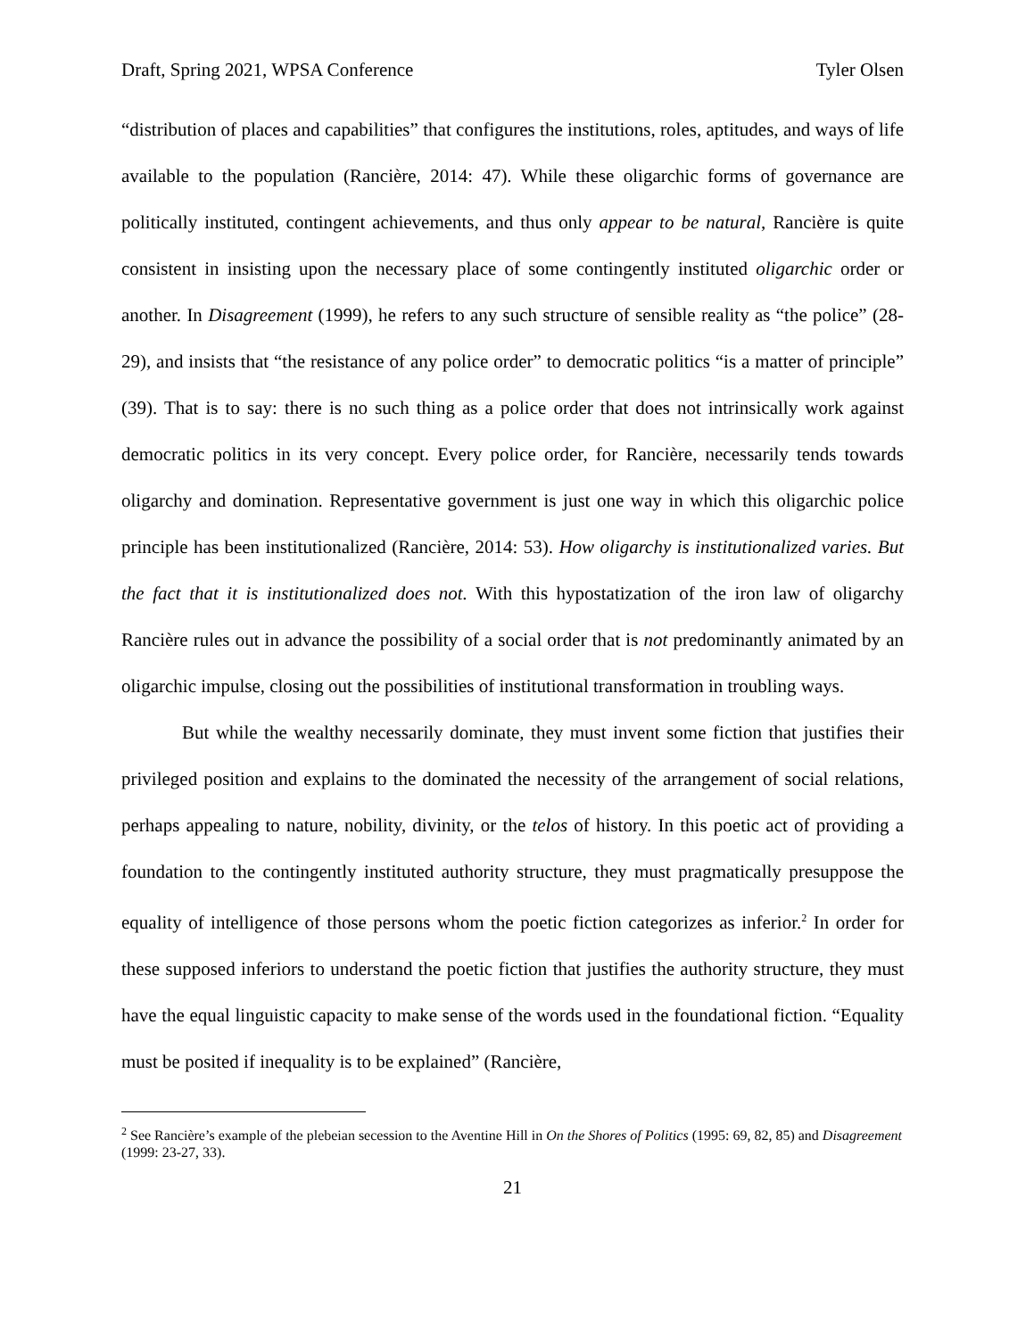Draft, Spring 2021, WPSA Conference Tyler Olsen
“distribution of places and capabilities” that configures the institutions, roles, aptitudes, and ways of life available to the population (Rancière, 2014: 47). While these oligarchic forms of governance are politically instituted, contingent achievements, and thus only appear to be natural, Rancière is quite consistent in insisting upon the necessary place of some contingently instituted oligarchic order or another. In Disagreement (1999), he refers to any such structure of sensible reality as “the police” (28-29), and insists that “the resistance of any police order” to democratic politics “is a matter of principle” (39). That is to say: there is no such thing as a police order that does not intrinsically work against democratic politics in its very concept. Every police order, for Rancière, necessarily tends towards oligarchy and domination. Representative government is just one way in which this oligarchic police principle has been institutionalized (Rancière, 2014: 53). How oligarchy is institutionalized varies. But the fact that it is institutionalized does not. With this hypostatization of the iron law of oligarchy Rancière rules out in advance the possibility of a social order that is not predominantly animated by an oligarchic impulse, closing out the possibilities of institutional transformation in troubling ways.
But while the wealthy necessarily dominate, they must invent some fiction that justifies their privileged position and explains to the dominated the necessity of the arrangement of social relations, perhaps appealing to nature, nobility, divinity, or the telos of history. In this poetic act of providing a foundation to the contingently instituted authority structure, they must pragmatically presuppose the equality of intelligence of those persons whom the poetic fiction categorizes as inferior.<sup>2</sup> In order for these supposed inferiors to understand the poetic fiction that justifies the authority structure, they must have the equal linguistic capacity to make sense of the words used in the foundational fiction. “Equality must be posited if inequality is to be explained” (Rancière,
<sup>2</sup> See Rancière’s example of the plebeian secession to the Aventine Hill in On the Shores of Politics (1995: 69, 82, 85) and Disagreement (1999: 23-27, 33).
21